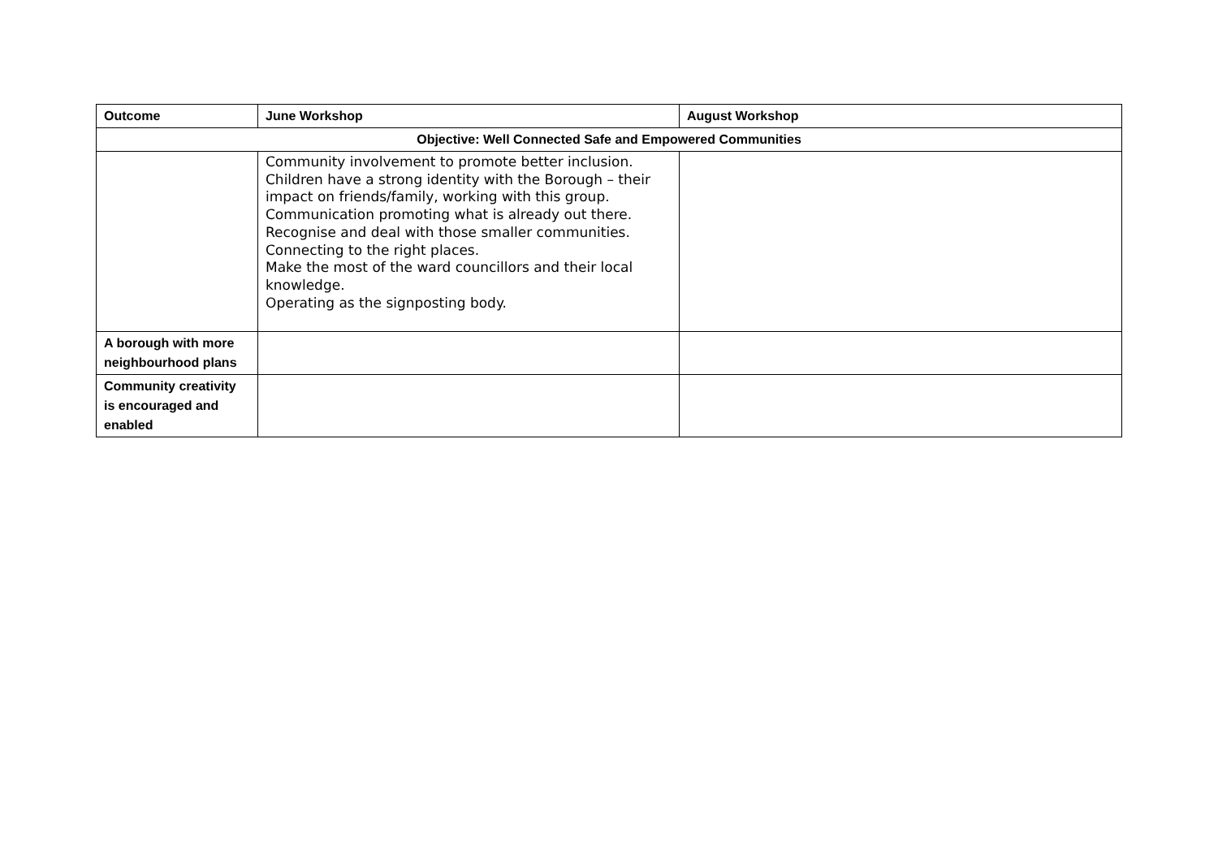| Outcome | June Workshop | August Workshop |
| --- | --- | --- |
| Objective: Well Connected Safe and Empowered Communities | | |
| | Community involvement to promote better inclusion. Children have a strong identity with the Borough – their impact on friends/family, working with this group. Communication promoting what is already out there. Recognise and deal with those smaller communities. Connecting to the right places. Make the most of the ward councillors and their local knowledge. Operating as the signposting body. | |
| A borough with more neighbourhood plans | | |
| Community creativity is encouraged and enabled | | |